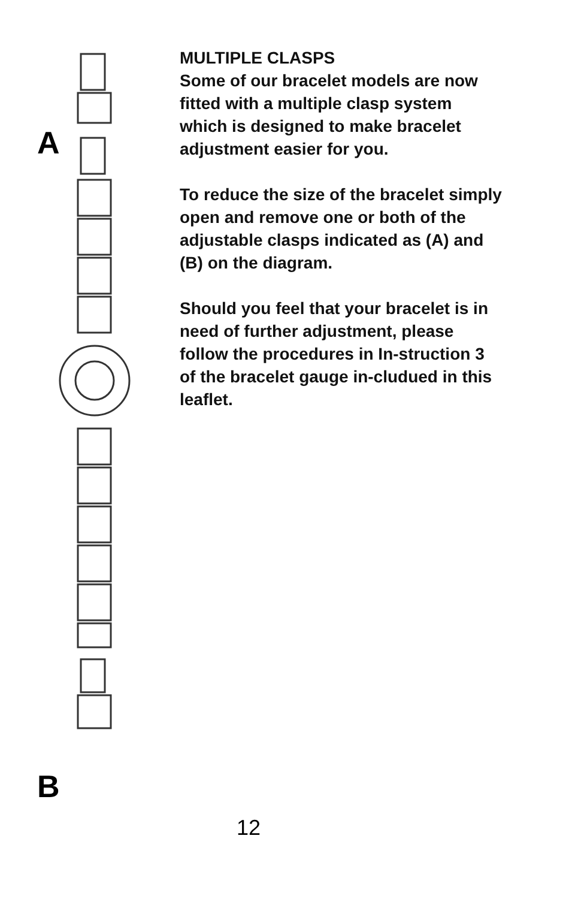A
B
MULTIPLE CLASPS
Some of our bracelet models are now fitted with a multiple clasp system which is designed to make bracelet adjustment easier for you.
To reduce the size of the bracelet simply open and remove one or both of the adjustable clasps indicated as (A) and (B) on the diagram.
Should you feel that your bracelet is in need of further adjustment, please follow the procedures in In-struction 3 of the bracelet gauge in-cludued in this leaflet.
12